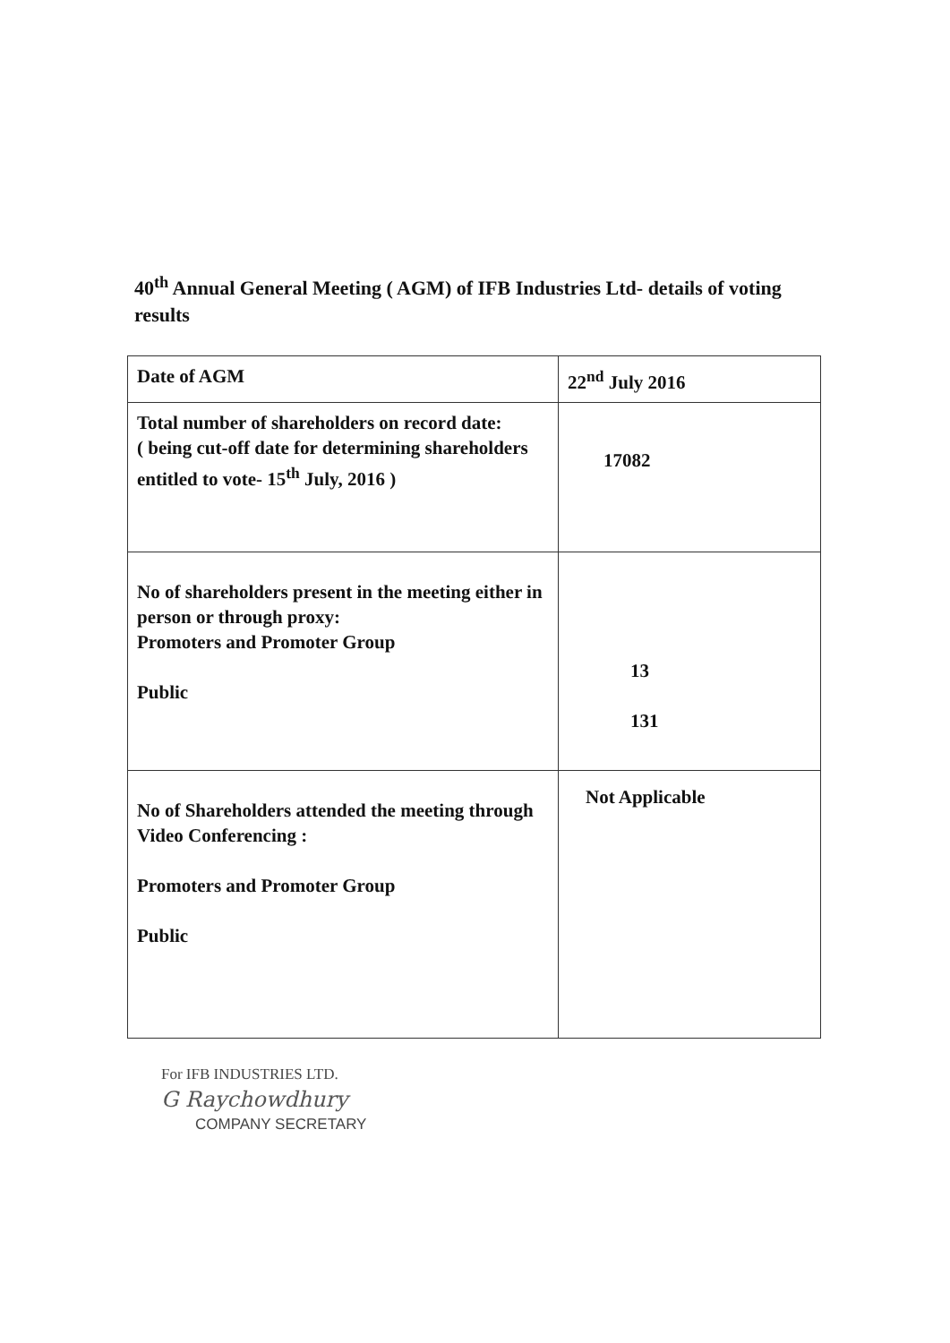40<sup>th</sup> Annual General Meeting ( AGM) of IFB Industries Ltd- details of voting results
| Date of AGM | 22<sup>nd</sup> July 2016 |
| Total number of shareholders on record date: ( being cut-off date for determining shareholders entitled to vote- 15<sup>th</sup> July, 2016 ) | 17082 |
| No of shareholders present in the meeting either in person or through proxy: Promoters and Promoter Group Public | 13 131 |
| No of Shareholders attended the meeting through Video Conferencing : Promoters and Promoter Group Public | Not Applicable |
For IFB INDUSTRIES LTD.
G Raychowdhury
COMPANY SECRETARY